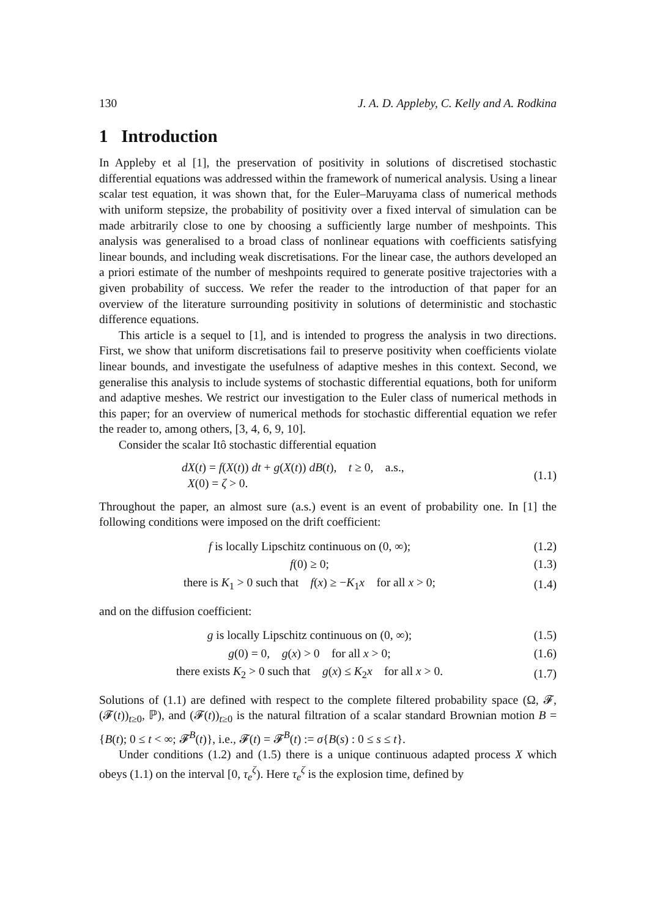130 J. A. D. Appleby, C. Kelly and A. Rodkina
1 Introduction
In Appleby et al [1], the preservation of positivity in solutions of discretised stochastic differential equations was addressed within the framework of numerical analysis. Using a linear scalar test equation, it was shown that, for the Euler–Maruyama class of numerical methods with uniform stepsize, the probability of positivity over a fixed interval of simulation can be made arbitrarily close to one by choosing a sufficiently large number of meshpoints. This analysis was generalised to a broad class of nonlinear equations with coefficients satisfying linear bounds, and including weak discretisations. For the linear case, the authors developed an a priori estimate of the number of meshpoints required to generate positive trajectories with a given probability of success. We refer the reader to the introduction of that paper for an overview of the literature surrounding positivity in solutions of deterministic and stochastic difference equations.
This article is a sequel to [1], and is intended to progress the analysis in two directions. First, we show that uniform discretisations fail to preserve positivity when coefficients violate linear bounds, and investigate the usefulness of adaptive meshes in this context. Second, we generalise this analysis to include systems of stochastic differential equations, both for uniform and adaptive meshes. We restrict our investigation to the Euler class of numerical methods in this paper; for an overview of numerical methods for stochastic differential equation we refer the reader to, among others, [3, 4, 6, 9, 10].
Consider the scalar Itô stochastic differential equation
dX(t) = f(X(t)) dt + g(X(t)) dB(t), t ≥ 0, a.s.,
X(0) = ζ > 0.
(1.1)
Throughout the paper, an almost sure (a.s.) event is an event of probability one. In [1] the following conditions were imposed on the drift coefficient:
f is locally Lipschitz continuous on (0, ∞);
(1.2)
f(0) ≥ 0; (1.3)
there is K<sub>1</sub> > 0 such that f(x) ≥ −K<sub>1</sub>x for all x > 0;
(1.4)
and on the diffusion coefficient:
g is locally Lipschitz continuous on (0, ∞);
(1.5)
g(0) = 0, g(x) > 0 for all x > 0;
(1.6)
there exists K<sub>2</sub> > 0 such that g(x) ≤ K<sub>2</sub>x for all x > 0.
(1.7)
Solutions of (1.1) are defined with respect to the complete filtered probability space (Ω, 𝓕, (𝓕(t))<sub>t≥0</sub>, ℙ), and (𝓕(t))<sub>t≥0</sub> is the natural filtration of a scalar standard Brownian motion B = {B(t); 0 ≤ t < ∞; 𝓕<sup>B</sup>(t)}, i.e., 𝓕(t) = 𝓕<sup>B</sup>(t) := σ{B(s) : 0 ≤ s ≤ t}.
Under conditions (1.2) and (1.5) there is a unique continuous adapted process X which obeys (1.1) on the interval [0, τ<sub>e</sub><sup>ζ</sup>). Here τ<sub>e</sub><sup>ζ</sup> is the explosion time, defined by